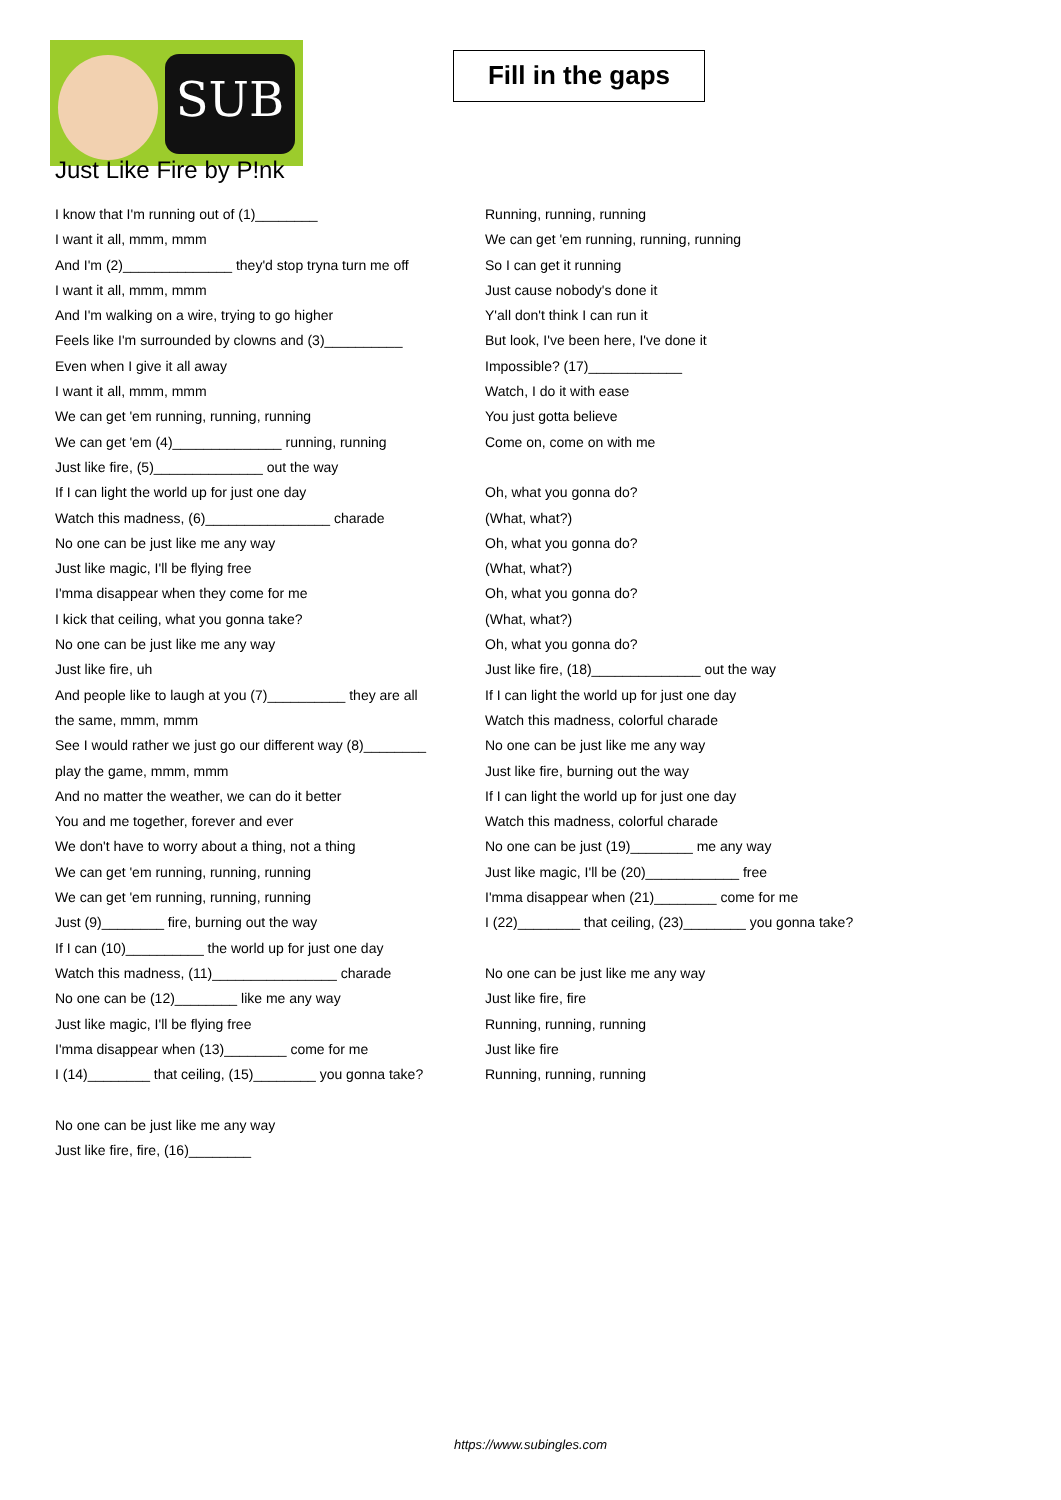SUB
Fill in the gaps
Just Like Fire by P!nk
I know that I'm running out of (1)________
I want it all, mmm, mmm
And I'm (2)______________ they'd stop tryna turn me off
I want it all, mmm, mmm
And I'm walking on a wire, trying to go higher
Feels like I'm surrounded by clowns and (3)__________
Even when I give it all away
I want it all, mmm, mmm
We can get 'em running, running, running
We can get 'em (4)______________ running, running
Just like fire, (5)______________ out the way
If I can light the world up for just one day
Watch this madness, (6)________________ charade
No one can be just like me any way
Just like magic, I'll be flying free
I'mma disappear when they come for me
I kick that ceiling, what you gonna take?
No one can be just like me any way
Just like fire, uh
And people like to laugh at you (7)__________ they are all
the same, mmm, mmm
See I would rather we just go our different way (8)________
play the game, mmm, mmm
And no matter the weather, we can do it better
You and me together, forever and ever
We don't have to worry about a thing, not a thing
We can get 'em running, running, running
We can get 'em running, running, running
Just (9)________ fire, burning out the way
If I can (10)__________ the world up for just one day
Watch this madness, (11)________________ charade
No one can be (12)________ like me any way
Just like magic, I'll be flying free
I'mma disappear when (13)________ come for me
I (14)________ that ceiling, (15)________ you gonna take?
No one can be just like me any way
Just like fire, fire, (16)________
Running, running, running
We can get 'em running, running, running
So I can get it running
Just cause nobody's done it
Y'all don't think I can run it
But look, I've been here, I've done it
Impossible? (17)____________
Watch, I do it with ease
You just gotta believe
Come on, come on with me
Oh, what you gonna do?
(What, what?)
Oh, what you gonna do?
(What, what?)
Oh, what you gonna do?
(What, what?)
Oh, what you gonna do?
Just like fire, (18)______________ out the way
If I can light the world up for just one day
Watch this madness, colorful charade
No one can be just like me any way
Just like fire, burning out the way
If I can light the world up for just one day
Watch this madness, colorful charade
No one can be just (19)________ me any way
Just like magic, I'll be (20)____________ free
I'mma disappear when (21)________ come for me
I (22)________ that ceiling, (23)________ you gonna take?
No one can be just like me any way
Just like fire, fire
Running, running, running
Just like fire
Running, running, running
https://www.subingles.com